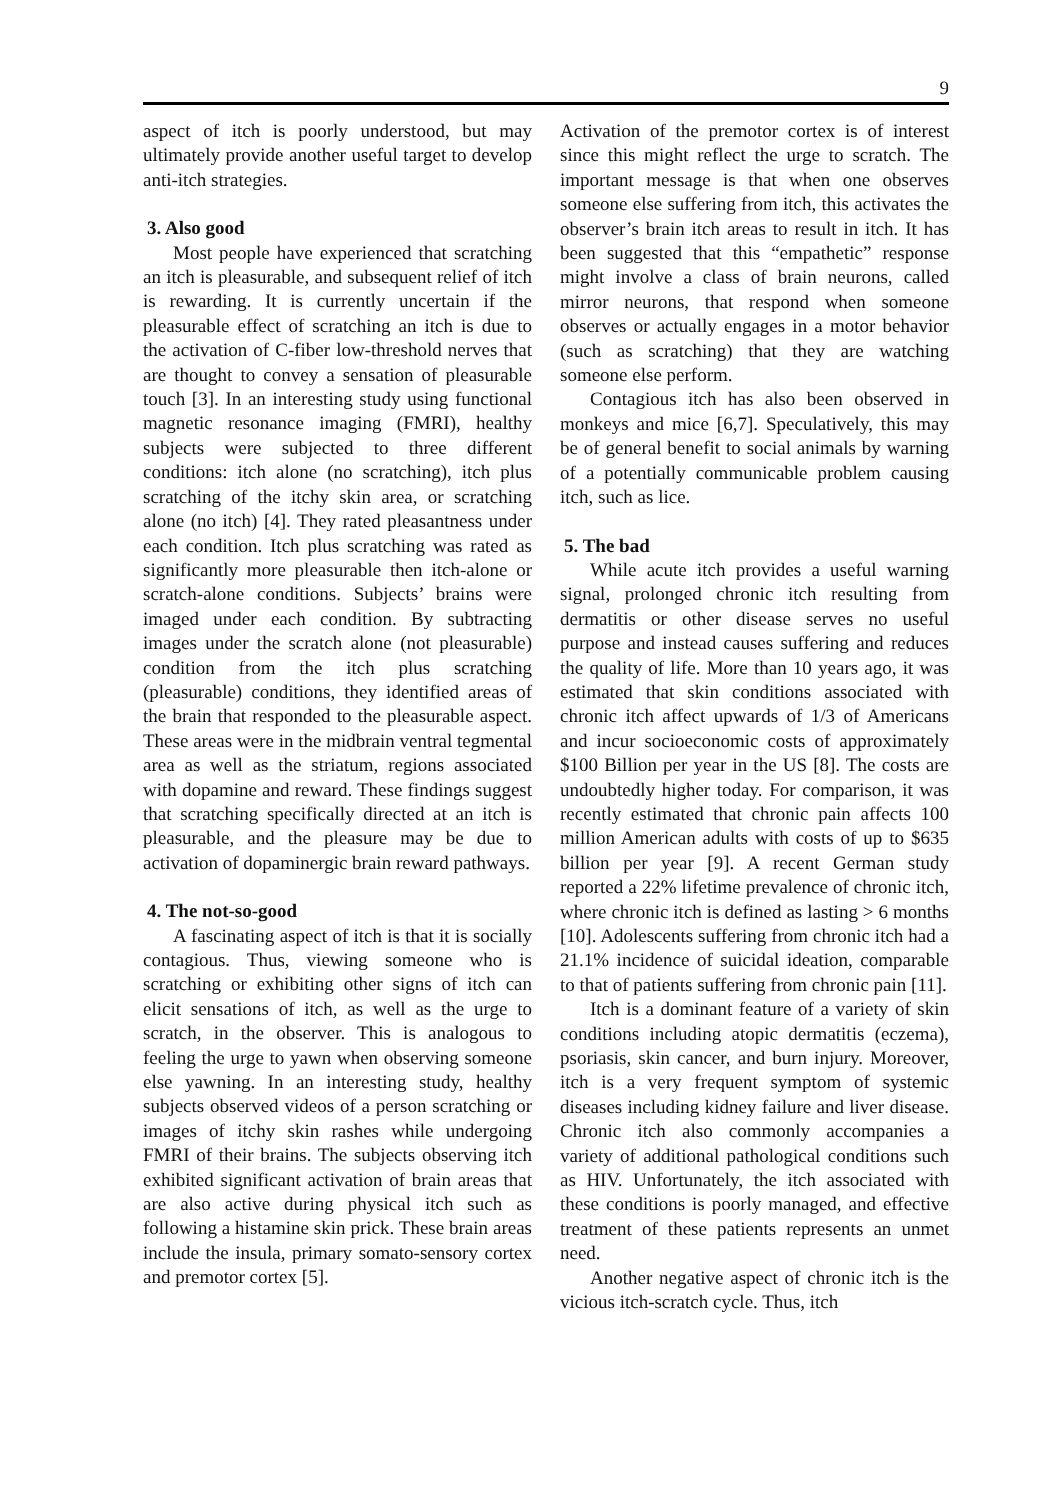9
aspect of itch is poorly understood, but may ultimately provide another useful target to develop anti-itch strategies.
3. Also good
Most people have experienced that scratching an itch is pleasurable, and subsequent relief of itch is rewarding. It is currently uncertain if the pleasurable effect of scratching an itch is due to the activation of C-fiber low-threshold nerves that are thought to convey a sensation of pleasurable touch [3]. In an interesting study using functional magnetic resonance imaging (FMRI), healthy subjects were subjected to three different conditions: itch alone (no scratching), itch plus scratching of the itchy skin area, or scratching alone (no itch) [4]. They rated pleasantness under each condition. Itch plus scratching was rated as significantly more pleasurable then itch-alone or scratch-alone conditions. Subjects’ brains were imaged under each condition. By subtracting images under the scratch alone (not pleasurable) condition from the itch plus scratching (pleasurable) conditions, they identified areas of the brain that responded to the pleasurable aspect. These areas were in the midbrain ventral tegmental area as well as the striatum, regions associated with dopamine and reward. These findings suggest that scratching specifically directed at an itch is pleasurable, and the pleasure may be due to activation of dopaminergic brain reward pathways.
4. The not-so-good
A fascinating aspect of itch is that it is socially contagious. Thus, viewing someone who is scratching or exhibiting other signs of itch can elicit sensations of itch, as well as the urge to scratch, in the observer. This is analogous to feeling the urge to yawn when observing someone else yawning. In an interesting study, healthy subjects observed videos of a person scratching or images of itchy skin rashes while undergoing FMRI of their brains. The subjects observing itch exhibited significant activation of brain areas that are also active during physical itch such as following a histamine skin prick. These brain areas include the insula, primary somato-sensory cortex and premotor cortex [5].
Activation of the premotor cortex is of interest since this might reflect the urge to scratch. The important message is that when one observes someone else suffering from itch, this activates the observer’s brain itch areas to result in itch. It has been suggested that this “empathetic” response might involve a class of brain neurons, called mirror neurons, that respond when someone observes or actually engages in a motor behavior (such as scratching) that they are watching someone else perform.
Contagious itch has also been observed in monkeys and mice [6,7]. Speculatively, this may be of general benefit to social animals by warning of a potentially communicable problem causing itch, such as lice.
5. The bad
While acute itch provides a useful warning signal, prolonged chronic itch resulting from dermatitis or other disease serves no useful purpose and instead causes suffering and reduces the quality of life. More than 10 years ago, it was estimated that skin conditions associated with chronic itch affect upwards of 1/3 of Americans and incur socioeconomic costs of approximately $100 Billion per year in the US [8]. The costs are undoubtedly higher today. For comparison, it was recently estimated that chronic pain affects 100 million American adults with costs of up to $635 billion per year [9]. A recent German study reported a 22% lifetime prevalence of chronic itch, where chronic itch is defined as lasting > 6 months [10]. Adolescents suffering from chronic itch had a 21.1% incidence of suicidal ideation, comparable to that of patients suffering from chronic pain [11].
Itch is a dominant feature of a variety of skin conditions including atopic dermatitis (eczema), psoriasis, skin cancer, and burn injury. Moreover, itch is a very frequent symptom of systemic diseases including kidney failure and liver disease. Chronic itch also commonly accompanies a variety of additional pathological conditions such as HIV. Unfortunately, the itch associated with these conditions is poorly managed, and effective treatment of these patients represents an unmet need.
Another negative aspect of chronic itch is the vicious itch-scratch cycle. Thus, itch